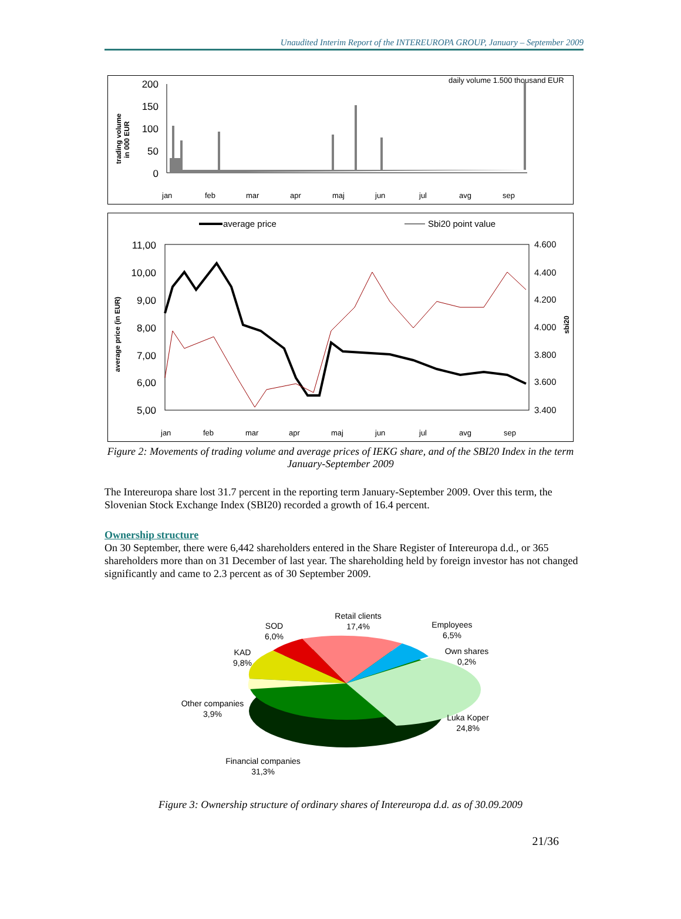Unaudited Interim Report of the INTEREUROPA GROUP, January – September 2009
trading volume
in 000 EUR
200
150
100
50
0
daily volume 1.500 thousand EUR
jan
feb
mar
apr
maj
jun
jul
avg
sep
average price
Sbi20 point value
11,00
10,00
9,00
8,00
7,00
6,00
5,00
4.600
4.400
4.200
4.000
3.800
3.600
3.400
average price (in EUR)
sbi20
jan
feb
mar
apr
maj
jun
jul
avg
sep
Figure 2: Movements of trading volume and average prices of IEKG share, and of the SBI20 Index in the term January-September 2009
The Intereuropa share lost 31.7 percent in the reporting term January-September 2009. Over this term, the Slovenian Stock Exchange Index (SBI20) recorded a growth of 16.4 percent.
Ownership structure
On 30 September, there were 6,442 shareholders entered in the Share Register of Intereuropa d.d., or 365 shareholders more than on 31 December of last year. The shareholding held by foreign investor has not changed significantly and came to 2.3 percent as of 30 September 2009.
Retail clients
17,4%
SOD
6,0%
Employees
6,5%
Own shares
0,2%
KAD
9,8%
Other companies
3,9%
Luka Koper
24,8%
Financial companies
31,3%
Figure 3: Ownership structure of ordinary shares of Intereuropa d.d. as of 30.09.2009
21/36